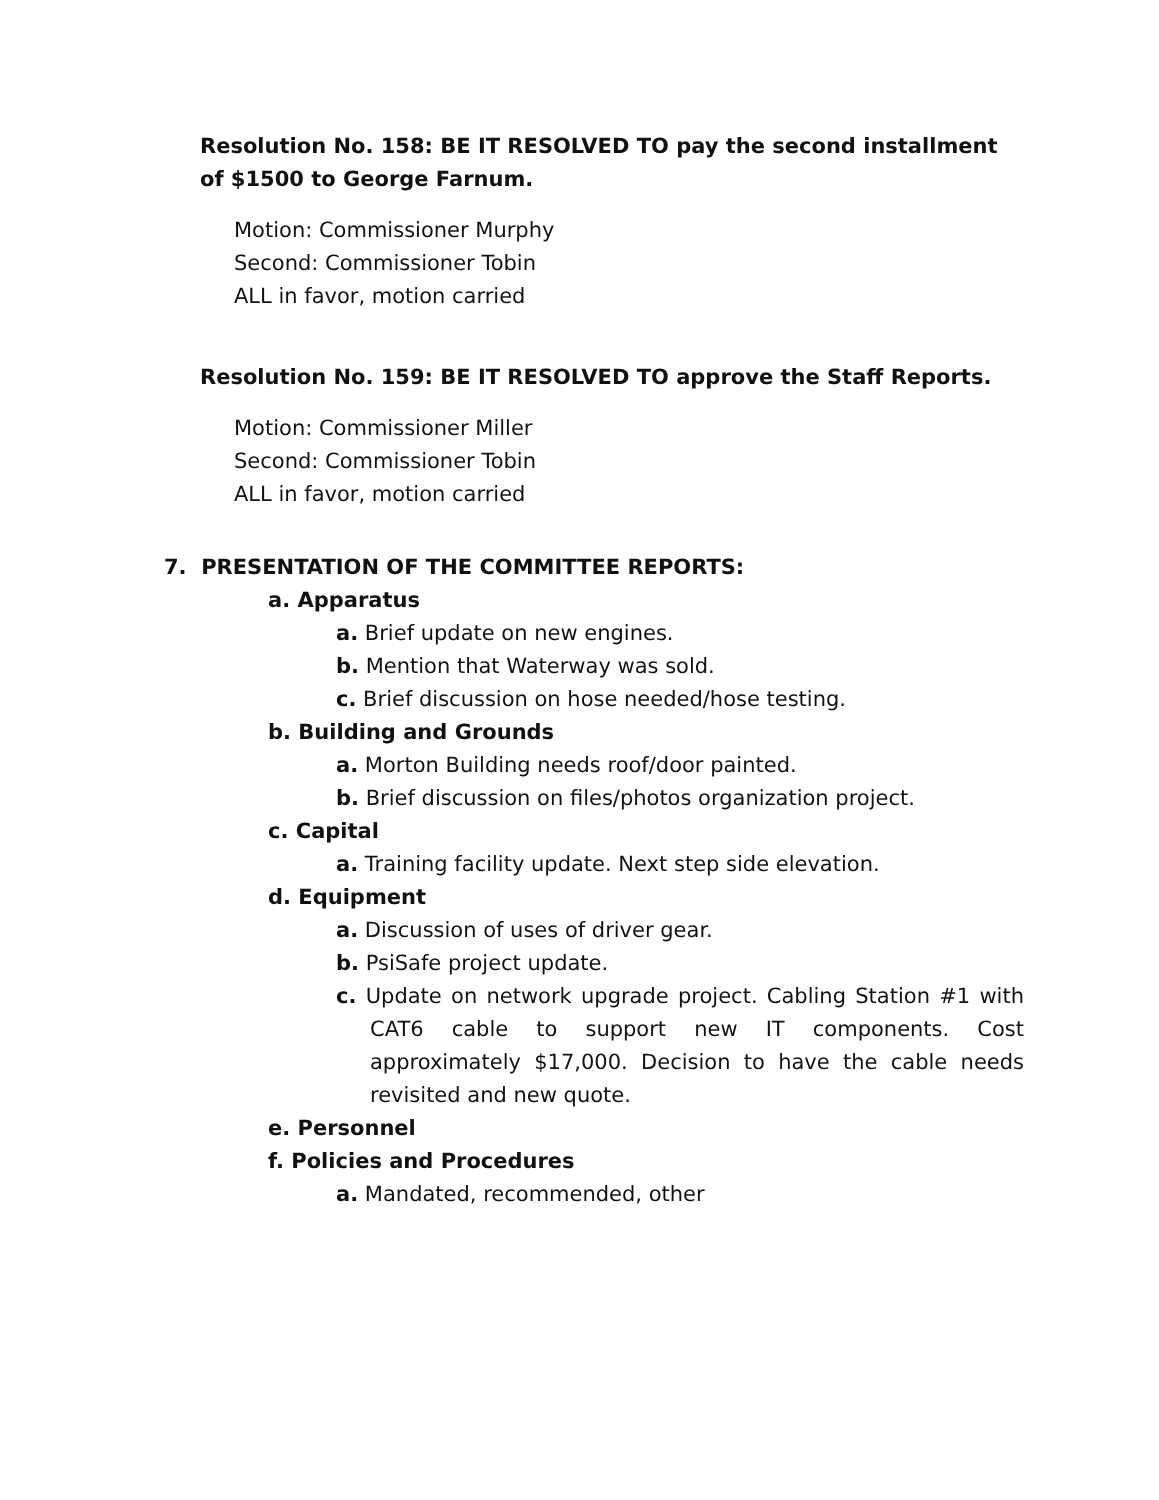Resolution No. 158: BE IT RESOLVED TO pay the second installment of $1500 to George Farnum.
Motion: Commissioner Murphy
Second: Commissioner Tobin
ALL in favor, motion carried
Resolution No. 159: BE IT RESOLVED TO approve the Staff Reports.
Motion: Commissioner Miller
Second: Commissioner Tobin
ALL in favor, motion carried
7. PRESENTATION OF THE COMMITTEE REPORTS:
a. Apparatus
a. Brief update on new engines.
b. Mention that Waterway was sold.
c. Brief discussion on hose needed/hose testing.
b. Building and Grounds
a. Morton Building needs roof/door painted.
b. Brief discussion on files/photos organization project.
c. Capital
a. Training facility update. Next step side elevation.
d. Equipment
a. Discussion of uses of driver gear.
b. PsiSafe project update.
c. Update on network upgrade project. Cabling Station #1 with CAT6 cable to support new IT components. Cost approximately $17,000. Decision to have the cable needs revisited and new quote.
e. Personnel
f. Policies and Procedures
a. Mandated, recommended, other